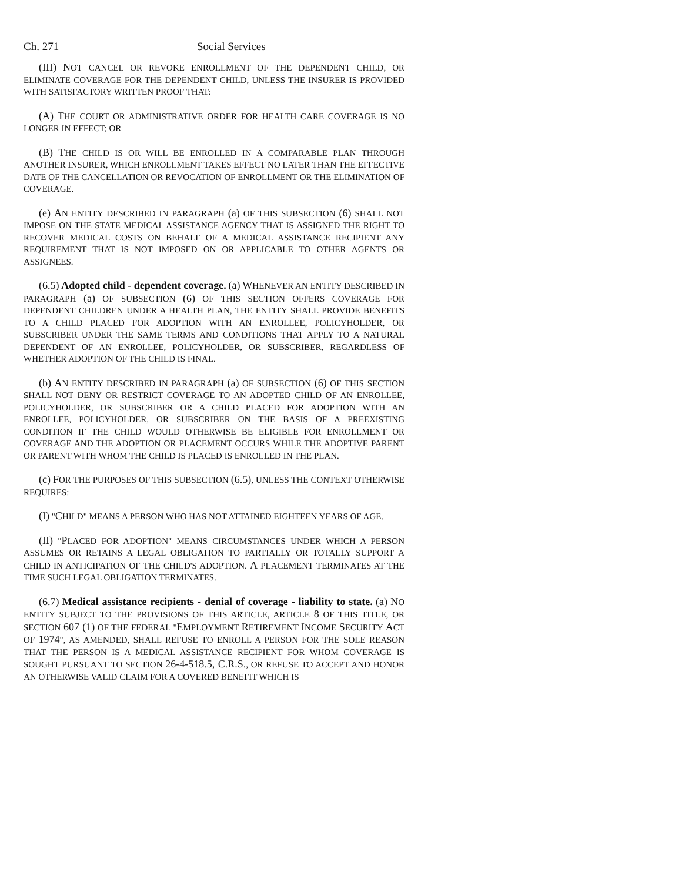Ch. 271 Social Services
(III) NOT CANCEL OR REVOKE ENROLLMENT OF THE DEPENDENT CHILD, OR ELIMINATE COVERAGE FOR THE DEPENDENT CHILD, UNLESS THE INSURER IS PROVIDED WITH SATISFACTORY WRITTEN PROOF THAT:
(A) THE COURT OR ADMINISTRATIVE ORDER FOR HEALTH CARE COVERAGE IS NO LONGER IN EFFECT; OR
(B) THE CHILD IS OR WILL BE ENROLLED IN A COMPARABLE PLAN THROUGH ANOTHER INSURER, WHICH ENROLLMENT TAKES EFFECT NO LATER THAN THE EFFECTIVE DATE OF THE CANCELLATION OR REVOCATION OF ENROLLMENT OR THE ELIMINATION OF COVERAGE.
(e) AN ENTITY DESCRIBED IN PARAGRAPH (a) OF THIS SUBSECTION (6) SHALL NOT IMPOSE ON THE STATE MEDICAL ASSISTANCE AGENCY THAT IS ASSIGNED THE RIGHT TO RECOVER MEDICAL COSTS ON BEHALF OF A MEDICAL ASSISTANCE RECIPIENT ANY REQUIREMENT THAT IS NOT IMPOSED ON OR APPLICABLE TO OTHER AGENTS OR ASSIGNEES.
(6.5) Adopted child - dependent coverage. (a) WHENEVER AN ENTITY DESCRIBED IN PARAGRAPH (a) OF SUBSECTION (6) OF THIS SECTION OFFERS COVERAGE FOR DEPENDENT CHILDREN UNDER A HEALTH PLAN, THE ENTITY SHALL PROVIDE BENEFITS TO A CHILD PLACED FOR ADOPTION WITH AN ENROLLEE, POLICYHOLDER, OR SUBSCRIBER UNDER THE SAME TERMS AND CONDITIONS THAT APPLY TO A NATURAL DEPENDENT OF AN ENROLLEE, POLICYHOLDER, OR SUBSCRIBER, REGARDLESS OF WHETHER ADOPTION OF THE CHILD IS FINAL.
(b) AN ENTITY DESCRIBED IN PARAGRAPH (a) OF SUBSECTION (6) OF THIS SECTION SHALL NOT DENY OR RESTRICT COVERAGE TO AN ADOPTED CHILD OF AN ENROLLEE, POLICYHOLDER, OR SUBSCRIBER OR A CHILD PLACED FOR ADOPTION WITH AN ENROLLEE, POLICYHOLDER, OR SUBSCRIBER ON THE BASIS OF A PREEXISTING CONDITION IF THE CHILD WOULD OTHERWISE BE ELIGIBLE FOR ENROLLMENT OR COVERAGE AND THE ADOPTION OR PLACEMENT OCCURS WHILE THE ADOPTIVE PARENT OR PARENT WITH WHOM THE CHILD IS PLACED IS ENROLLED IN THE PLAN.
(c) FOR THE PURPOSES OF THIS SUBSECTION (6.5), UNLESS THE CONTEXT OTHERWISE REQUIRES:
(I) "CHILD" MEANS A PERSON WHO HAS NOT ATTAINED EIGHTEEN YEARS OF AGE.
(II) "PLACED FOR ADOPTION" MEANS CIRCUMSTANCES UNDER WHICH A PERSON ASSUMES OR RETAINS A LEGAL OBLIGATION TO PARTIALLY OR TOTALLY SUPPORT A CHILD IN ANTICIPATION OF THE CHILD'S ADOPTION. A PLACEMENT TERMINATES AT THE TIME SUCH LEGAL OBLIGATION TERMINATES.
(6.7) Medical assistance recipients - denial of coverage - liability to state. (a) NO ENTITY SUBJECT TO THE PROVISIONS OF THIS ARTICLE, ARTICLE 8 OF THIS TITLE, OR SECTION 607 (1) OF THE FEDERAL "EMPLOYMENT RETIREMENT INCOME SECURITY ACT OF 1974", AS AMENDED, SHALL REFUSE TO ENROLL A PERSON FOR THE SOLE REASON THAT THE PERSON IS A MEDICAL ASSISTANCE RECIPIENT FOR WHOM COVERAGE IS SOUGHT PURSUANT TO SECTION 26-4-518.5, C.R.S., OR REFUSE TO ACCEPT AND HONOR AN OTHERWISE VALID CLAIM FOR A COVERED BENEFIT WHICH IS